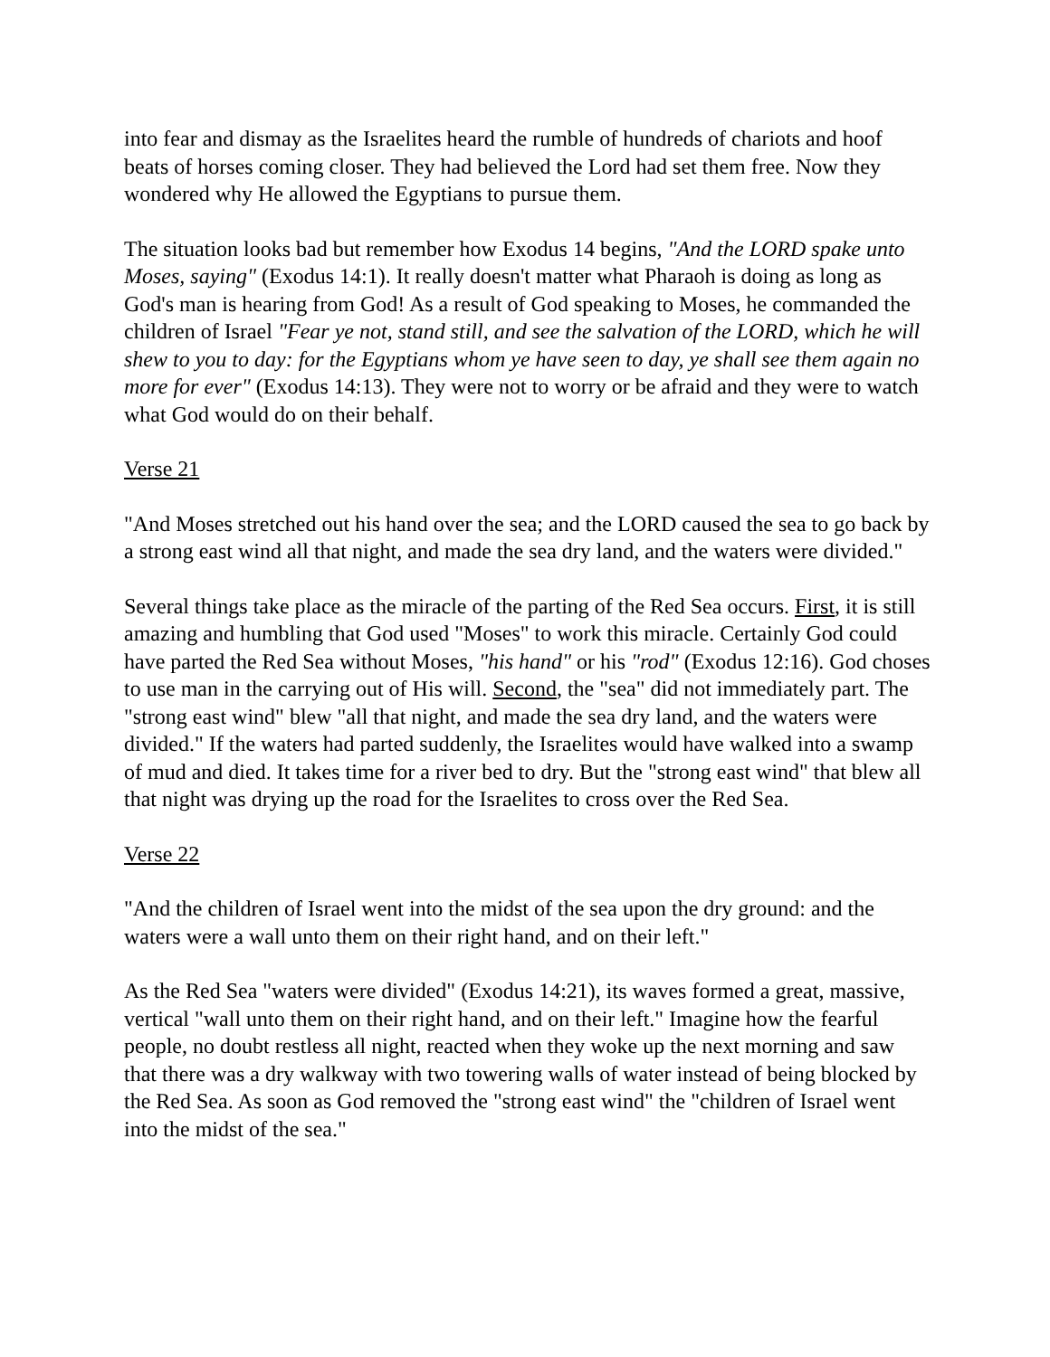into fear and dismay as the Israelites heard the rumble of hundreds of chariots and hoof beats of horses coming closer. They had believed the Lord had set them free. Now they wondered why He allowed the Egyptians to pursue them.
The situation looks bad but remember how Exodus 14 begins, "And the LORD spake unto Moses, saying" (Exodus 14:1). It really doesn't matter what Pharaoh is doing as long as God's man is hearing from God! As a result of God speaking to Moses, he commanded the children of Israel "Fear ye not, stand still, and see the salvation of the LORD, which he will shew to you to day: for the Egyptians whom ye have seen to day, ye shall see them again no more for ever" (Exodus 14:13). They were not to worry or be afraid and they were to watch what God would do on their behalf.
Verse 21
"And Moses stretched out his hand over the sea; and the LORD caused the sea to go back by a strong east wind all that night, and made the sea dry land, and the waters were divided."
Several things take place as the miracle of the parting of the Red Sea occurs. First, it is still amazing and humbling that God used "Moses" to work this miracle. Certainly God could have parted the Red Sea without Moses, "his hand" or his "rod" (Exodus 12:16). God choses to use man in the carrying out of His will. Second, the "sea" did not immediately part. The "strong east wind" blew "all that night, and made the sea dry land, and the waters were divided." If the waters had parted suddenly, the Israelites would have walked into a swamp of mud and died. It takes time for a river bed to dry. But the "strong east wind" that blew all that night was drying up the road for the Israelites to cross over the Red Sea.
Verse 22
"And the children of Israel went into the midst of the sea upon the dry ground: and the waters were a wall unto them on their right hand, and on their left."
As the Red Sea "waters were divided" (Exodus 14:21), its waves formed a great, massive, vertical "wall unto them on their right hand, and on their left." Imagine how the fearful people, no doubt restless all night, reacted when they woke up the next morning and saw that there was a dry walkway with two towering walls of water instead of being blocked by the Red Sea. As soon as God removed the "strong east wind" the "children of Israel went into the midst of the sea."